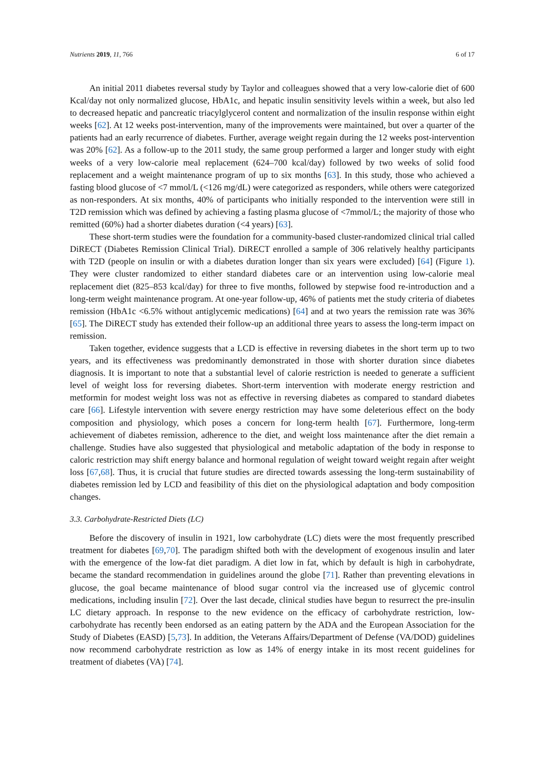Nutrients 2019, 11, 766 6 of 17
An initial 2011 diabetes reversal study by Taylor and colleagues showed that a very low-calorie diet of 600 Kcal/day not only normalized glucose, HbA1c, and hepatic insulin sensitivity levels within a week, but also led to decreased hepatic and pancreatic triacylglycerol content and normalization of the insulin response within eight weeks [62]. At 12 weeks post-intervention, many of the improvements were maintained, but over a quarter of the patients had an early recurrence of diabetes. Further, average weight regain during the 12 weeks post-intervention was 20% [62]. As a follow-up to the 2011 study, the same group performed a larger and longer study with eight weeks of a very low-calorie meal replacement (624–700 kcal/day) followed by two weeks of solid food replacement and a weight maintenance program of up to six months [63]. In this study, those who achieved a fasting blood glucose of <7 mmol/L (<126 mg/dL) were categorized as responders, while others were categorized as non-responders. At six months, 40% of participants who initially responded to the intervention were still in T2D remission which was defined by achieving a fasting plasma glucose of <7mmol/L; the majority of those who remitted (60%) had a shorter diabetes duration (<4 years) [63].
These short-term studies were the foundation for a community-based cluster-randomized clinical trial called DiRECT (Diabetes Remission Clinical Trial). DiRECT enrolled a sample of 306 relatively healthy participants with T2D (people on insulin or with a diabetes duration longer than six years were excluded) [64] (Figure 1). They were cluster randomized to either standard diabetes care or an intervention using low-calorie meal replacement diet (825–853 kcal/day) for three to five months, followed by stepwise food re-introduction and a long-term weight maintenance program. At one-year follow-up, 46% of patients met the study criteria of diabetes remission (HbA1c <6.5% without antiglycemic medications) [64] and at two years the remission rate was 36% [65]. The DiRECT study has extended their follow-up an additional three years to assess the long-term impact on remission.
Taken together, evidence suggests that a LCD is effective in reversing diabetes in the short term up to two years, and its effectiveness was predominantly demonstrated in those with shorter duration since diabetes diagnosis. It is important to note that a substantial level of calorie restriction is needed to generate a sufficient level of weight loss for reversing diabetes. Short-term intervention with moderate energy restriction and metformin for modest weight loss was not as effective in reversing diabetes as compared to standard diabetes care [66]. Lifestyle intervention with severe energy restriction may have some deleterious effect on the body composition and physiology, which poses a concern for long-term health [67]. Furthermore, long-term achievement of diabetes remission, adherence to the diet, and weight loss maintenance after the diet remain a challenge. Studies have also suggested that physiological and metabolic adaptation of the body in response to caloric restriction may shift energy balance and hormonal regulation of weight toward weight regain after weight loss [67,68]. Thus, it is crucial that future studies are directed towards assessing the long-term sustainability of diabetes remission led by LCD and feasibility of this diet on the physiological adaptation and body composition changes.
3.3. Carbohydrate-Restricted Diets (LC)
Before the discovery of insulin in 1921, low carbohydrate (LC) diets were the most frequently prescribed treatment for diabetes [69,70]. The paradigm shifted both with the development of exogenous insulin and later with the emergence of the low-fat diet paradigm. A diet low in fat, which by default is high in carbohydrate, became the standard recommendation in guidelines around the globe [71]. Rather than preventing elevations in glucose, the goal became maintenance of blood sugar control via the increased use of glycemic control medications, including insulin [72]. Over the last decade, clinical studies have begun to resurrect the pre-insulin LC dietary approach. In response to the new evidence on the efficacy of carbohydrate restriction, low-carbohydrate has recently been endorsed as an eating pattern by the ADA and the European Association for the Study of Diabetes (EASD) [5,73]. In addition, the Veterans Affairs/Department of Defense (VA/DOD) guidelines now recommend carbohydrate restriction as low as 14% of energy intake in its most recent guidelines for treatment of diabetes (VA) [74].